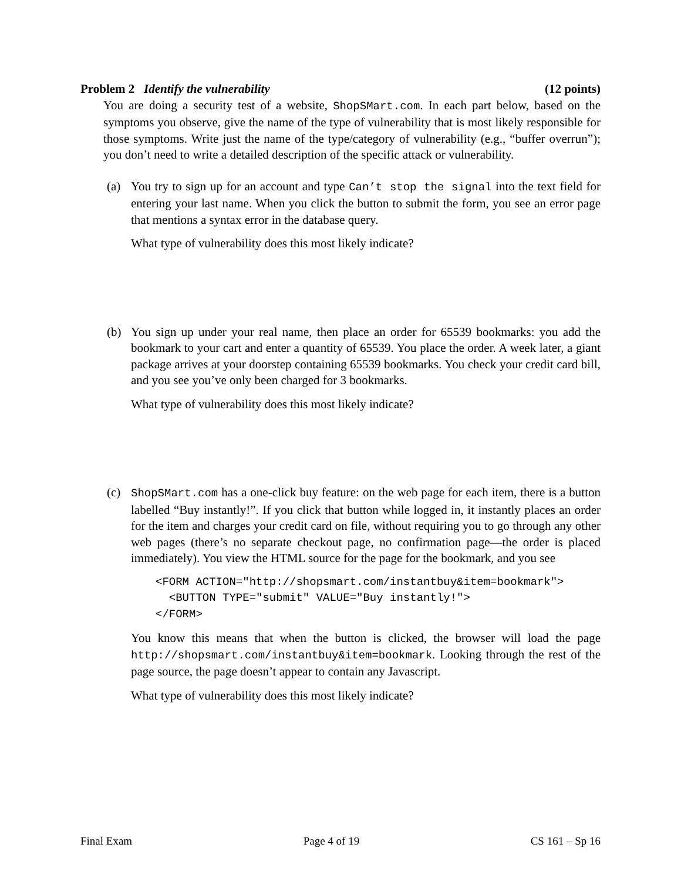Problem 2 Identify the vulnerability (12 points)
You are doing a security test of a website, ShopSMart.com. In each part below, based on the symptoms you observe, give the name of the type of vulnerability that is most likely responsible for those symptoms. Write just the name of the type/category of vulnerability (e.g., “buffer overrun”); you don’t need to write a detailed description of the specific attack or vulnerability.
(a) You try to sign up for an account and type Can’t stop the signal into the text field for entering your last name. When you click the button to submit the form, you see an error page that mentions a syntax error in the database query.
What type of vulnerability does this most likely indicate?
(b) You sign up under your real name, then place an order for 65539 bookmarks: you add the bookmark to your cart and enter a quantity of 65539. You place the order. A week later, a giant package arrives at your doorstep containing 65539 bookmarks. You check your credit card bill, and you see you’ve only been charged for 3 bookmarks.
What type of vulnerability does this most likely indicate?
(c) ShopSMart.com has a one-click buy feature: on the web page for each item, there is a button labelled “Buy instantly!”. If you click that button while logged in, it instantly places an order for the item and charges your credit card on file, without requiring you to go through any other web pages (there’s no separate checkout page, no confirmation page—the order is placed immediately). You view the HTML source for the page for the bookmark, and you see
<FORM ACTION="http://shopsmart.com/instantbuy&item=bookmark">
  <BUTTON TYPE="submit" VALUE="Buy instantly!">
</FORM>
You know this means that when the button is clicked, the browser will load the page http://shopsmart.com/instantbuy&item=bookmark. Looking through the rest of the page source, the page doesn’t appear to contain any Javascript.
What type of vulnerability does this most likely indicate?
Final Exam Page 4 of 19 CS 161 – Sp 16